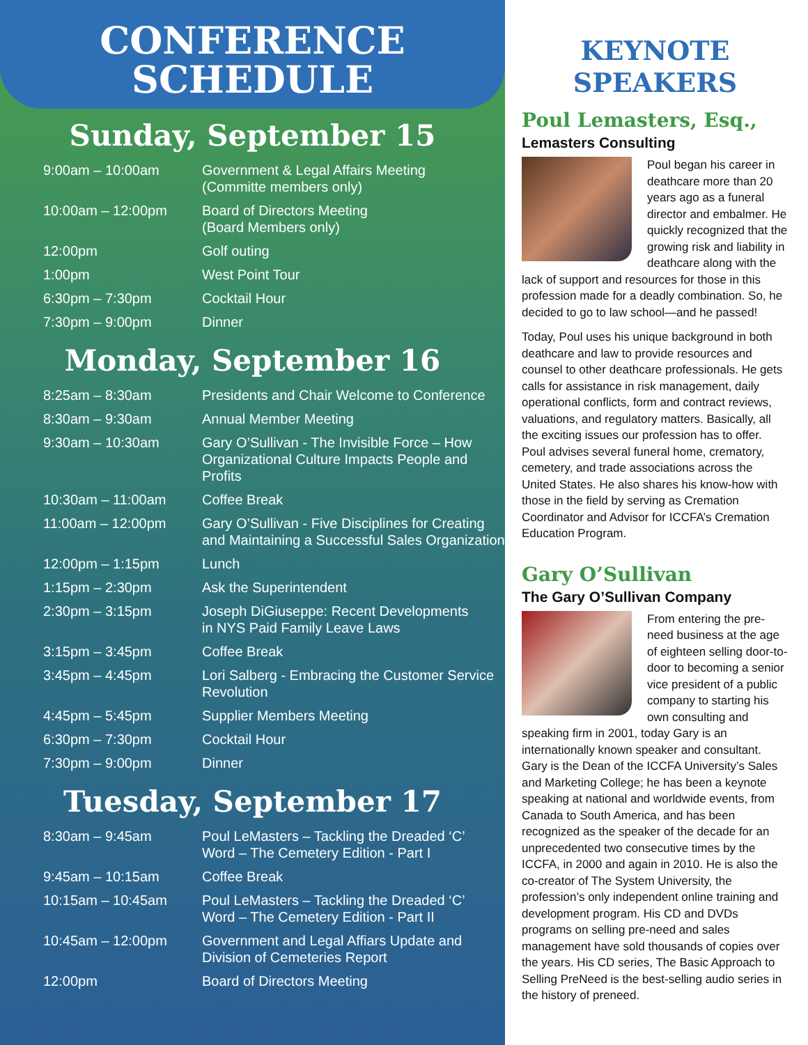CONFERENCE
SCHEDULE
Sunday, September 15
| 9:00am – 10:00am | Government & Legal Affairs Meeting (Committe members only) |
| 10:00am – 12:00pm | Board of Directors Meeting (Board Members only) |
| 12:00pm | Golf outing |
| 1:00pm | West Point Tour |
| 6:30pm – 7:30pm | Cocktail Hour |
| 7:30pm – 9:00pm | Dinner |
Monday, September 16
| 8:25am – 8:30am | Presidents and Chair Welcome to Conference |
| 8:30am – 9:30am | Annual Member Meeting |
| 9:30am – 10:30am | Gary O’Sullivan - The Invisible Force – How Organizational Culture Impacts People and Profits |
| 10:30am – 11:00am | Coffee Break |
| 11:00am – 12:00pm | Gary O’Sullivan - Five Disciplines for Creating and Maintaining a Successful Sales Organization |
| 12:00pm – 1:15pm | Lunch |
| 1:15pm – 2:30pm | Ask the Superintendent |
| 2:30pm – 3:15pm | Joseph DiGiuseppe: Recent Developments in NYS Paid Family Leave Laws |
| 3:15pm – 3:45pm | Coffee Break |
| 3:45pm – 4:45pm | Lori Salberg - Embracing the Customer Service Revolution |
| 4:45pm – 5:45pm | Supplier Members Meeting |
| 6:30pm – 7:30pm | Cocktail Hour |
| 7:30pm – 9:00pm | Dinner |
Tuesday, September 17
| 8:30am – 9:45am | Poul LeMasters – Tackling the Dreaded ‘C’ Word – The Cemetery Edition - Part I |
| 9:45am – 10:15am | Coffee Break |
| 10:15am – 10:45am | Poul LeMasters – Tackling the Dreaded ‘C’ Word – The Cemetery Edition - Part II |
| 10:45am – 12:00pm | Government and Legal Affiars Update and Division of Cemeteries Report |
| 12:00pm | Board of Directors Meeting |
KEYNOTE
SPEAKERS
Poul Lemasters, Esq.,
Lemasters Consulting
Poul began his career in deathcare more than 20 years ago as a funeral director and embalmer. He quickly recognized that the growing risk and liability in deathcare along with the lack of support and resources for those in this profession made for a deadly combination. So, he decided to go to law school—and he passed!
Today, Poul uses his unique background in both deathcare and law to provide resources and counsel to other deathcare professionals. He gets calls for assistance in risk management, daily operational conflicts, form and contract reviews, valuations, and regulatory matters. Basically, all the exciting issues our profession has to offer. Poul advises several funeral home, crematory, cemetery, and trade associations across the United States. He also shares his know-how with those in the field by serving as Cremation Coordinator and Advisor for ICCFA’s Cremation Education Program.
Gary O’Sullivan
The Gary O’Sullivan Company
From entering the pre-need business at the age of eighteen selling door-to-door to becoming a senior vice president of a public company to starting his own consulting and speaking firm in 2001, today Gary is an internationally known speaker and consultant. Gary is the Dean of the ICCFA University’s Sales and Marketing College; he has been a keynote speaking at national and worldwide events, from Canada to South America, and has been recognized as the speaker of the decade for an unprecedented two consecutive times by the ICCFA, in 2000 and again in 2010. He is also the co-creator of The System University, the profession’s only independent online training and development program. His CD and DVDs programs on selling pre-need and sales management have sold thousands of copies over the years. His CD series, The Basic Approach to Selling PreNeed is the best-selling audio series in the history of preneed.